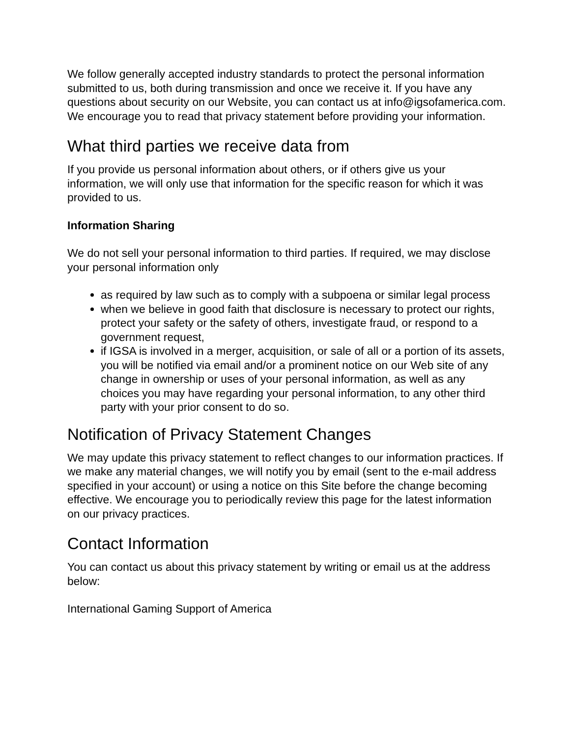We follow generally accepted industry standards to protect the personal information submitted to us, both during transmission and once we receive it. If you have any questions about security on our Website, you can contact us at info@igsofamerica.com. We encourage you to read that privacy statement before providing your information.
What third parties we receive data from
If you provide us personal information about others, or if others give us your information, we will only use that information for the specific reason for which it was provided to us.
Information Sharing
We do not sell your personal information to third parties. If required, we may disclose your personal information only
as required by law such as to comply with a subpoena or similar legal process
when we believe in good faith that disclosure is necessary to protect our rights, protect your safety or the safety of others, investigate fraud, or respond to a government request,
if IGSA is involved in a merger, acquisition, or sale of all or a portion of its assets, you will be notified via email and/or a prominent notice on our Web site of any change in ownership or uses of your personal information, as well as any choices you may have regarding your personal information, to any other third party with your prior consent to do so.
Notification of Privacy Statement Changes
We may update this privacy statement to reflect changes to our information practices. If we make any material changes, we will notify you by email (sent to the e-mail address specified in your account) or using a notice on this Site before the change becoming effective. We encourage you to periodically review this page for the latest information on our privacy practices.
Contact Information
You can contact us about this privacy statement by writing or email us at the address below:
International Gaming Support of America